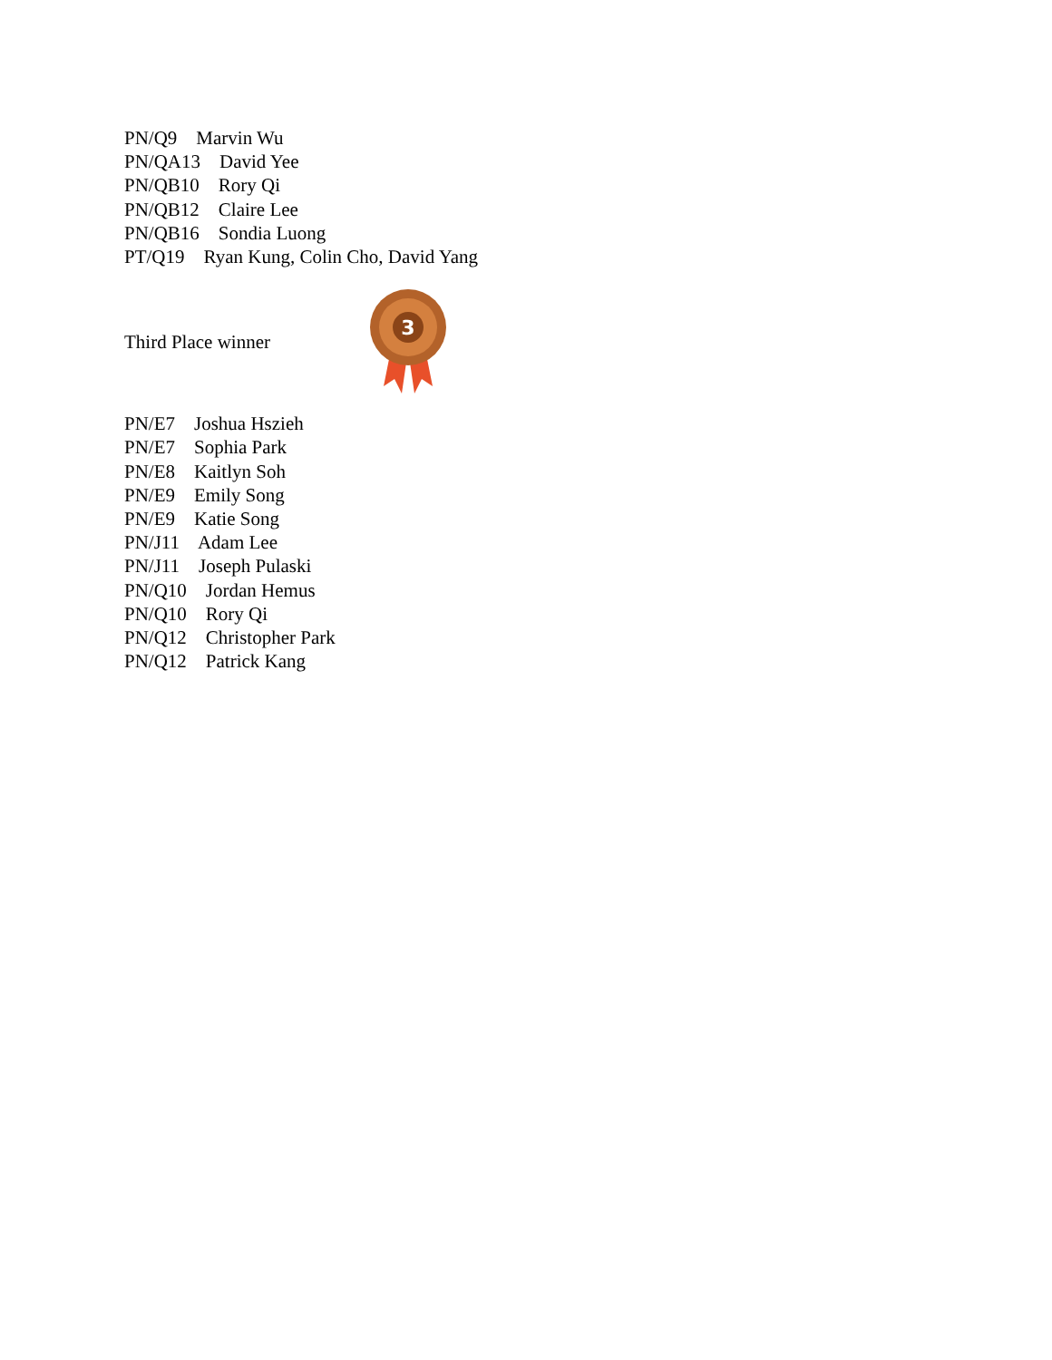PN/Q9 Marvin Wu
PN/QA13 David Yee
PN/QB10 Rory Qi
PN/QB12 Claire Lee
PN/QB16 Sondia Luong
PT/Q19 Ryan Kung, Colin Cho, David Yang
Third Place winner
3
PN/E7 Joshua Hszieh
PN/E7 Sophia Park
PN/E8 Kaitlyn Soh
PN/E9 Emily Song
PN/E9 Katie Song
PN/J11 Adam Lee
PN/J11 Joseph Pulaski
PN/Q10 Jordan Hemus
PN/Q10 Rory Qi
PN/Q12 Christopher Park
PN/Q12 Patrick Kang